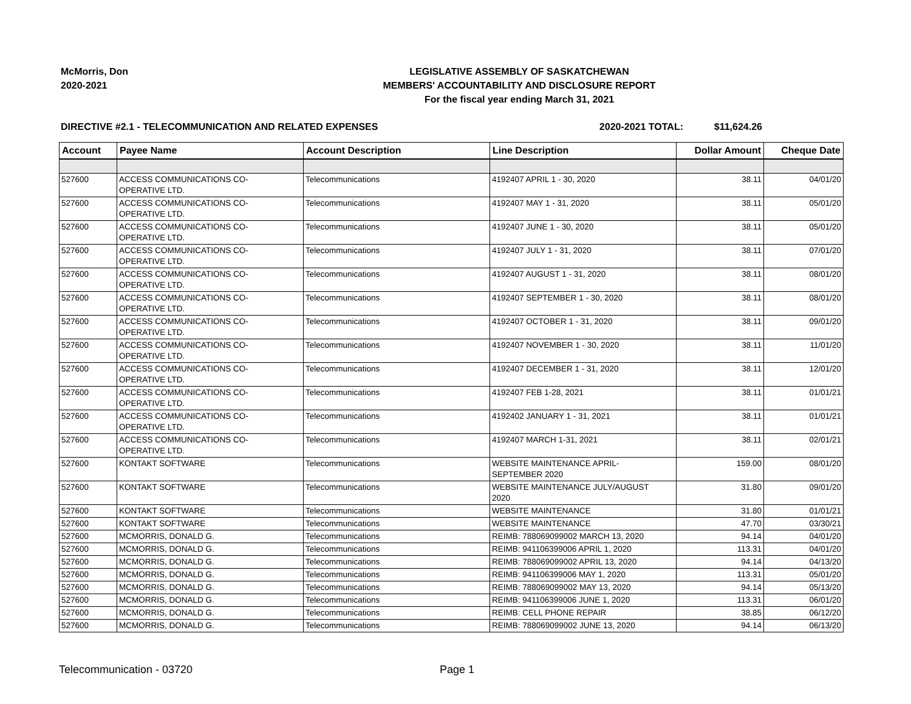McMorris, Don
2020-2021
LEGISLATIVE ASSEMBLY OF SASKATCHEWAN
MEMBERS' ACCOUNTABILITY AND DISCLOSURE REPORT
For the fiscal year ending March 31, 2021
DIRECTIVE #2.1 - TELECOMMUNICATION AND RELATED EXPENSES 2020-2021 TOTAL: $11,624.26
| Account | Payee Name | Account Description | Line Description | Dollar Amount | Cheque Date |
| --- | --- | --- | --- | --- | --- |
| 527600 | ACCESS COMMUNICATIONS CO- OPERATIVE LTD. | Telecommunications | 4192407 APRIL 1 - 30, 2020 | 38.11 | 04/01/20 |
| 527600 | ACCESS COMMUNICATIONS CO- OPERATIVE LTD. | Telecommunications | 4192407 MAY 1 - 31, 2020 | 38.11 | 05/01/20 |
| 527600 | ACCESS COMMUNICATIONS CO- OPERATIVE LTD. | Telecommunications | 4192407 JUNE 1 - 30, 2020 | 38.11 | 05/01/20 |
| 527600 | ACCESS COMMUNICATIONS CO- OPERATIVE LTD. | Telecommunications | 4192407 JULY 1 - 31, 2020 | 38.11 | 07/01/20 |
| 527600 | ACCESS COMMUNICATIONS CO- OPERATIVE LTD. | Telecommunications | 4192407 AUGUST 1 - 31, 2020 | 38.11 | 08/01/20 |
| 527600 | ACCESS COMMUNICATIONS CO- OPERATIVE LTD. | Telecommunications | 4192407 SEPTEMBER 1 - 30, 2020 | 38.11 | 08/01/20 |
| 527600 | ACCESS COMMUNICATIONS CO- OPERATIVE LTD. | Telecommunications | 4192407 OCTOBER 1 - 31, 2020 | 38.11 | 09/01/20 |
| 527600 | ACCESS COMMUNICATIONS CO- OPERATIVE LTD. | Telecommunications | 4192407 NOVEMBER 1 - 30, 2020 | 38.11 | 11/01/20 |
| 527600 | ACCESS COMMUNICATIONS CO- OPERATIVE LTD. | Telecommunications | 4192407 DECEMBER 1 - 31, 2020 | 38.11 | 12/01/20 |
| 527600 | ACCESS COMMUNICATIONS CO- OPERATIVE LTD. | Telecommunications | 4192407 FEB 1-28, 2021 | 38.11 | 01/01/21 |
| 527600 | ACCESS COMMUNICATIONS CO- OPERATIVE LTD. | Telecommunications | 4192402 JANUARY 1 - 31, 2021 | 38.11 | 01/01/21 |
| 527600 | ACCESS COMMUNICATIONS CO- OPERATIVE LTD. | Telecommunications | 4192407 MARCH 1-31, 2021 | 38.11 | 02/01/21 |
| 527600 | KONTAKT SOFTWARE | Telecommunications | WEBSITE MAINTENANCE APRIL- SEPTEMBER 2020 | 159.00 | 08/01/20 |
| 527600 | KONTAKT SOFTWARE | Telecommunications | WEBSITE MAINTENANCE JULY/AUGUST 2020 | 31.80 | 09/01/20 |
| 527600 | KONTAKT SOFTWARE | Telecommunications | WEBSITE MAINTENANCE | 31.80 | 01/01/21 |
| 527600 | KONTAKT SOFTWARE | Telecommunications | WEBSITE MAINTENANCE | 47.70 | 03/30/21 |
| 527600 | MCMORRIS, DONALD G. | Telecommunications | REIMB: 788069099002 MARCH 13, 2020 | 94.14 | 04/01/20 |
| 527600 | MCMORRIS, DONALD G. | Telecommunications | REIMB: 941106399006 APRIL 1, 2020 | 113.31 | 04/01/20 |
| 527600 | MCMORRIS, DONALD G. | Telecommunications | REIMB: 788069099002 APRIL 13, 2020 | 94.14 | 04/13/20 |
| 527600 | MCMORRIS, DONALD G. | Telecommunications | REIMB: 941106399006 MAY 1, 2020 | 113.31 | 05/01/20 |
| 527600 | MCMORRIS, DONALD G. | Telecommunications | REIMB: 788069099002 MAY 13, 2020 | 94.14 | 05/13/20 |
| 527600 | MCMORRIS, DONALD G. | Telecommunications | REIMB: 941106399006 JUNE 1, 2020 | 113.31 | 06/01/20 |
| 527600 | MCMORRIS, DONALD G. | Telecommunications | REIMB: CELL PHONE REPAIR | 38.85 | 06/12/20 |
| 527600 | MCMORRIS, DONALD G. | Telecommunications | REIMB: 788069099002 JUNE 13, 2020 | 94.14 | 06/13/20 |
Telecommunication - 03720 Page 1